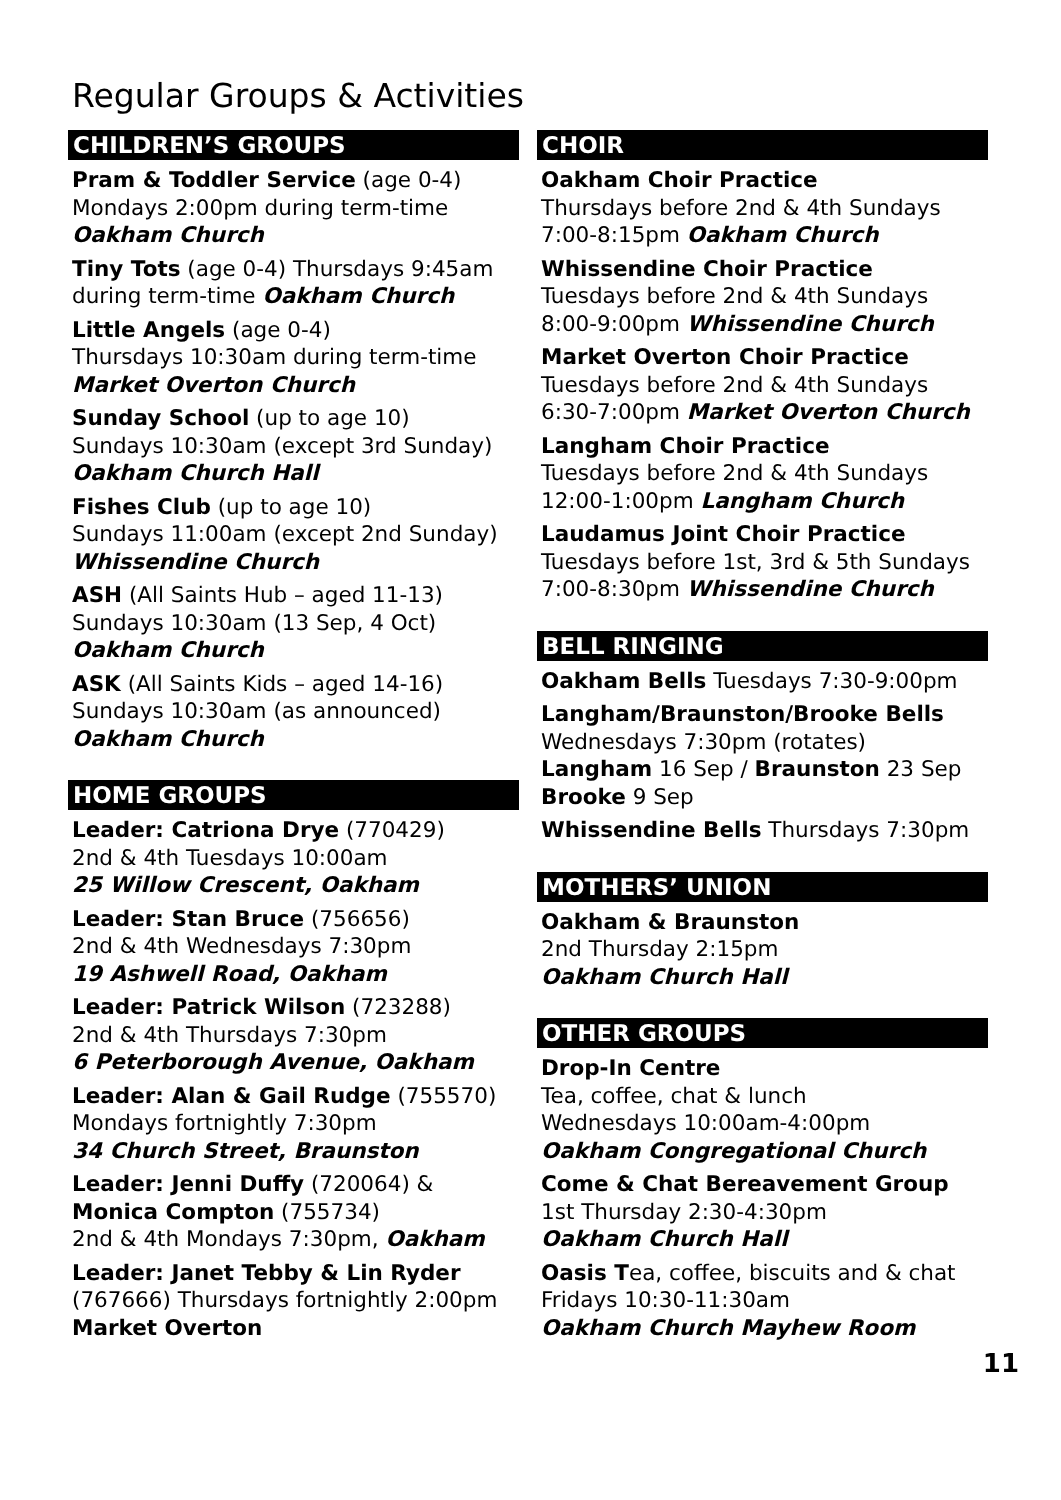Regular Groups & Activities
CHILDREN’S GROUPS
Pram & Toddler Service (age 0-4)
Mondays 2:00pm during term-time
Oakham Church
Tiny Tots (age 0-4) Thursdays 9:45am during term-time Oakham Church
Little Angels (age 0-4)
Thursdays 10:30am during term-time
Market Overton Church
Sunday School (up to age 10)
Sundays 10:30am (except 3rd Sunday)
Oakham Church Hall
Fishes Club (up to age 10)
Sundays 11:00am (except 2nd Sunday)
Whissendine Church
ASH (All Saints Hub – aged 11-13)
Sundays 10:30am (13 Sep, 4 Oct)
Oakham Church
ASK (All Saints Kids – aged 14-16)
Sundays 10:30am (as announced)
Oakham Church
HOME GROUPS
Leader: Catriona Drye (770429)
2nd & 4th Tuesdays 10:00am
25 Willow Crescent, Oakham
Leader: Stan Bruce (756656)
2nd & 4th Wednesdays 7:30pm
19 Ashwell Road, Oakham
Leader: Patrick Wilson (723288)
2nd & 4th Thursdays 7:30pm
6 Peterborough Avenue, Oakham
Leader: Alan & Gail Rudge (755570)
Mondays fortnightly 7:30pm
34 Church Street, Braunston
Leader: Jenni Duffy (720064) &
Monica Compton (755734)
2nd & 4th Mondays 7:30pm, Oakham
Leader: Janet Tebby & Lin Ryder
(767666) Thursdays fortnightly 2:00pm
Market Overton
CHOIR
Oakham Choir Practice
Thursdays before 2nd & 4th Sundays
7:00-8:15pm Oakham Church
Whissendine Choir Practice
Tuesdays before 2nd & 4th Sundays
8:00-9:00pm Whissendine Church
Market Overton Choir Practice
Tuesdays before 2nd & 4th Sundays
6:30-7:00pm Market Overton Church
Langham Choir Practice
Tuesdays before 2nd & 4th Sundays
12:00-1:00pm Langham Church
Laudamus Joint Choir Practice
Tuesdays before 1st, 3rd & 5th Sundays
7:00-8:30pm Whissendine Church
BELL RINGING
Oakham Bells Tuesdays 7:30-9:00pm
Langham/Braunston/Brooke Bells
Wednesdays 7:30pm (rotates)
Langham 16 Sep / Braunston 23 Sep
Brooke 9 Sep
Whissendine Bells Thursdays 7:30pm
MOTHERS’ UNION
Oakham & Braunston
2nd Thursday 2:15pm
Oakham Church Hall
OTHER GROUPS
Drop-In Centre
Tea, coffee, chat & lunch
Wednesdays 10:00am-4:00pm
Oakham Congregational Church
Come & Chat Bereavement Group
1st Thursday 2:30-4:30pm
Oakham Church Hall
Oasis Tea, coffee, biscuits and & chat
Fridays 10:30-11:30am
Oakham Church Mayhew Room
11